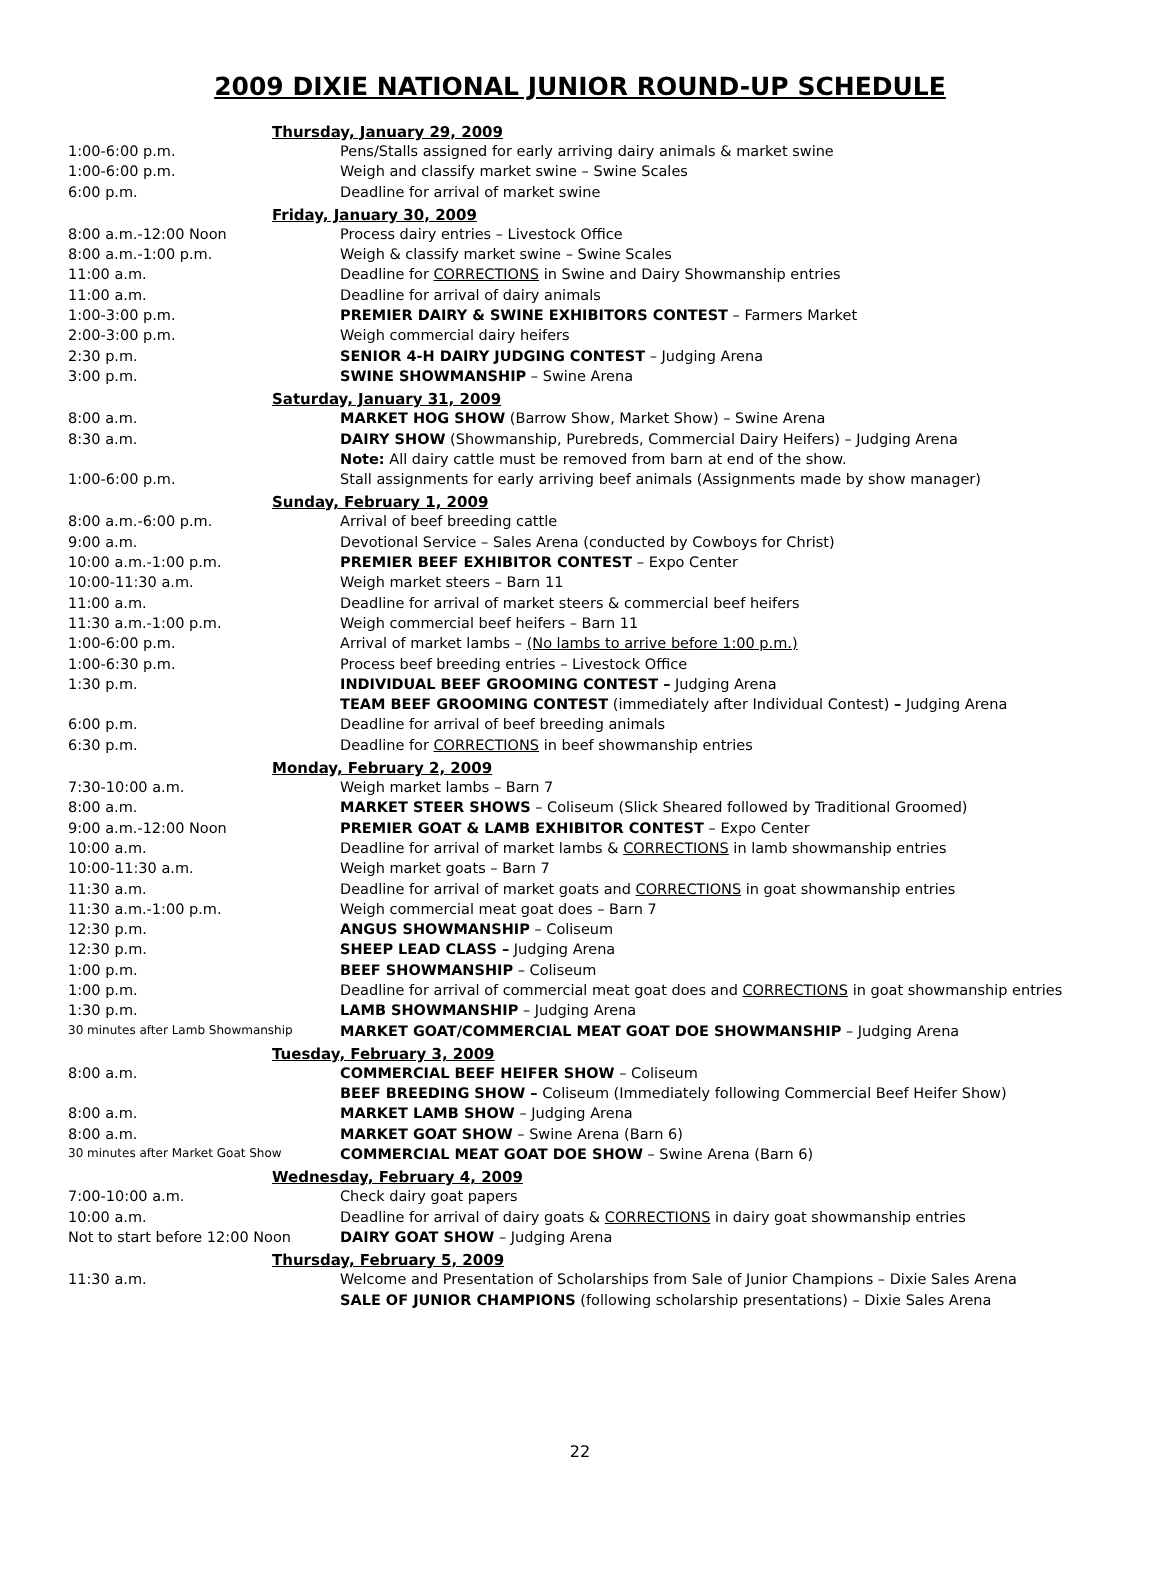2009 DIXIE NATIONAL JUNIOR ROUND-UP SCHEDULE
| Thursday, January 29, 2009 | |
| --- | --- |
| 1:00-6:00 p.m. | Pens/Stalls assigned for early arriving dairy animals & market swine |
| 1:00-6:00 p.m. | Weigh and classify market swine – Swine Scales |
| 6:00 p.m. | Deadline for arrival of market swine |
| Friday, January 30, 2009 | |
| 8:00 a.m.-12:00 Noon | Process dairy entries – Livestock Office |
| 8:00 a.m.-1:00 p.m. | Weigh & classify market swine – Swine Scales |
| 11:00 a.m. | Deadline for CORRECTIONS in Swine and Dairy Showmanship entries |
| 11:00 a.m. | Deadline for arrival of dairy animals |
| 1:00-3:00 p.m. | PREMIER DAIRY & SWINE EXHIBITORS CONTEST – Farmers Market |
| 2:00-3:00 p.m. | Weigh commercial dairy heifers |
| 2:30 p.m. | SENIOR 4-H DAIRY JUDGING CONTEST – Judging Arena |
| 3:00 p.m. | SWINE SHOWMANSHIP – Swine Arena |
| Saturday, January 31, 2009 | |
| 8:00 a.m. | MARKET HOG SHOW (Barrow Show, Market Show) – Swine Arena |
| 8:30 a.m. | DAIRY SHOW (Showmanship, Purebreds, Commercial Dairy Heifers) – Judging Arena |
| | Note: All dairy cattle must be removed from barn at end of the show. |
| 1:00-6:00 p.m. | Stall assignments for early arriving beef animals (Assignments made by show manager) |
| Sunday, February 1, 2009 | |
| 8:00 a.m.-6:00 p.m. | Arrival of beef breeding cattle |
| 9:00 a.m. | Devotional Service – Sales Arena (conducted by Cowboys for Christ) |
| 10:00 a.m.-1:00 p.m. | PREMIER BEEF EXHIBITOR CONTEST – Expo Center |
| 10:00-11:30 a.m. | Weigh market steers – Barn 11 |
| 11:00 a.m. | Deadline for arrival of market steers & commercial beef heifers |
| 11:30 a.m.-1:00 p.m. | Weigh commercial beef heifers – Barn 11 |
| 1:00-6:00 p.m. | Arrival of market lambs – (No lambs to arrive before 1:00 p.m.) |
| 1:00-6:30 p.m. | Process beef breeding entries – Livestock Office |
| 1:30 p.m. | INDIVIDUAL BEEF GROOMING CONTEST – Judging Arena |
| | TEAM BEEF GROOMING CONTEST (immediately after Individual Contest) – Judging Arena |
| 6:00 p.m. | Deadline for arrival of beef breeding animals |
| 6:30 p.m. | Deadline for CORRECTIONS in beef showmanship entries |
| Monday, February 2, 2009 | |
| 7:30-10:00 a.m. | Weigh market lambs – Barn 7 |
| 8:00 a.m. | MARKET STEER SHOWS – Coliseum (Slick Sheared followed by Traditional Groomed) |
| 9:00 a.m.-12:00 Noon | PREMIER GOAT & LAMB EXHIBITOR CONTEST – Expo Center |
| 10:00 a.m. | Deadline for arrival of market lambs & CORRECTIONS in lamb showmanship entries |
| 10:00-11:30 a.m. | Weigh market goats – Barn 7 |
| 11:30 a.m. | Deadline for arrival of market goats and CORRECTIONS in goat showmanship entries |
| 11:30 a.m.-1:00 p.m. | Weigh commercial meat goat does – Barn 7 |
| 12:30 p.m. | ANGUS SHOWMANSHIP – Coliseum |
| 12:30 p.m. | SHEEP LEAD CLASS – Judging Arena |
| 1:00 p.m. | BEEF SHOWMANSHIP – Coliseum |
| 1:00 p.m. | Deadline for arrival of commercial meat goat does and CORRECTIONS in goat showmanship entries |
| 1:30 p.m. | LAMB SHOWMANSHIP – Judging Arena |
| 30 minutes after Lamb Showmanship | MARKET GOAT/COMMERCIAL MEAT GOAT DOE SHOWMANSHIP – Judging Arena |
| Tuesday, February 3, 2009 | |
| 8:00 a.m. | COMMERCIAL BEEF HEIFER SHOW – Coliseum |
| | BEEF BREEDING SHOW – Coliseum (Immediately following Commercial Beef Heifer Show) |
| 8:00 a.m. | MARKET LAMB SHOW – Judging Arena |
| 8:00 a.m. | MARKET GOAT SHOW – Swine Arena (Barn 6) |
| 30 minutes after Market Goat Show | COMMERCIAL MEAT GOAT DOE SHOW – Swine Arena (Barn 6) |
| Wednesday, February 4, 2009 | |
| 7:00-10:00 a.m. | Check dairy goat papers |
| 10:00 a.m. | Deadline for arrival of dairy goats & CORRECTIONS in dairy goat showmanship entries |
| Not to start before 12:00 Noon | DAIRY GOAT SHOW – Judging Arena |
| Thursday, February 5, 2009 | |
| 11:30 a.m. | Welcome and Presentation of Scholarships from Sale of Junior Champions – Dixie Sales Arena |
| | SALE OF JUNIOR CHAMPIONS (following scholarship presentations) – Dixie Sales Arena |
22